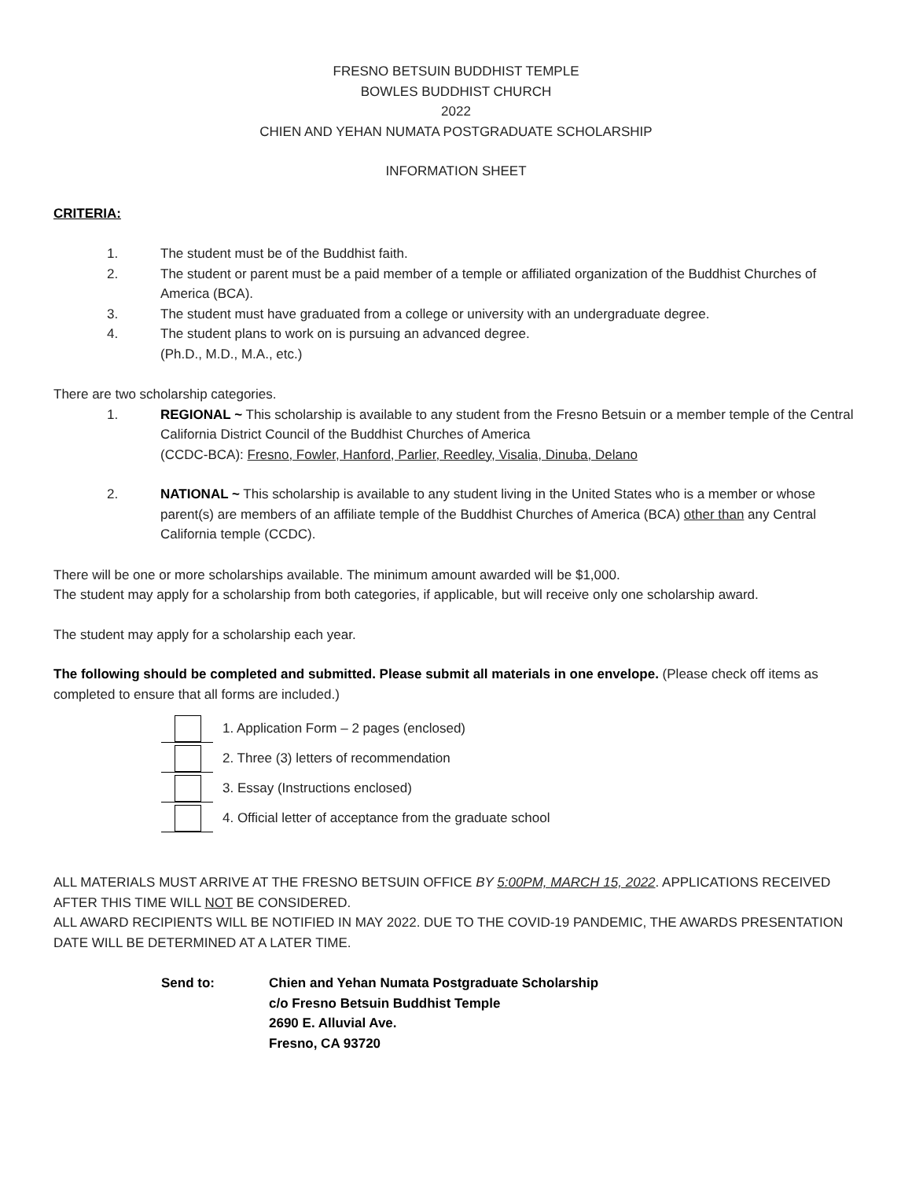FRESNO BETSUIN BUDDHIST TEMPLE
BOWLES BUDDHIST CHURCH
2022
CHIEN AND YEHAN NUMATA POSTGRADUATE SCHOLARSHIP
INFORMATION SHEET
CRITERIA:
1. The student must be of the Buddhist faith.
2. The student or parent must be a paid member of a temple or affiliated organization of the Buddhist Churches of America (BCA).
3. The student must have graduated from a college or university with an undergraduate degree.
4. The student plans to work on is pursuing an advanced degree.
(Ph.D., M.D., M.A., etc.)
There are two scholarship categories.
1. REGIONAL ~ This scholarship is available to any student from the Fresno Betsuin or a member temple of the Central California District Council of the Buddhist Churches of America
(CCDC-BCA): Fresno, Fowler, Hanford, Parlier, Reedley, Visalia, Dinuba, Delano
2. NATIONAL ~ This scholarship is available to any student living in the United States who is a member or whose parent(s) are members of an affiliate temple of the Buddhist Churches of America (BCA) other than any Central California temple (CCDC).
There will be one or more scholarships available. The minimum amount awarded will be $1,000.
The student may apply for a scholarship from both categories, if applicable, but will receive only one scholarship award.
The student may apply for a scholarship each year.
The following should be completed and submitted. Please submit all materials in one envelope. (Please check off items as completed to ensure that all forms are included.)
1. Application Form – 2 pages (enclosed)
2. Three (3) letters of recommendation
3. Essay (Instructions enclosed)
4. Official letter of acceptance from the graduate school
ALL MATERIALS MUST ARRIVE AT THE FRESNO BETSUIN OFFICE BY 5:00PM, MARCH 15, 2022. APPLICATIONS RECEIVED AFTER THIS TIME WILL NOT BE CONSIDERED.
ALL AWARD RECIPIENTS WILL BE NOTIFIED IN MAY 2022. DUE TO THE COVID-19 PANDEMIC, THE AWARDS PRESENTATION DATE WILL BE DETERMINED AT A LATER TIME.
Send to: Chien and Yehan Numata Postgraduate Scholarship
c/o Fresno Betsuin Buddhist Temple
2690 E. Alluvial Ave.
Fresno, CA 93720